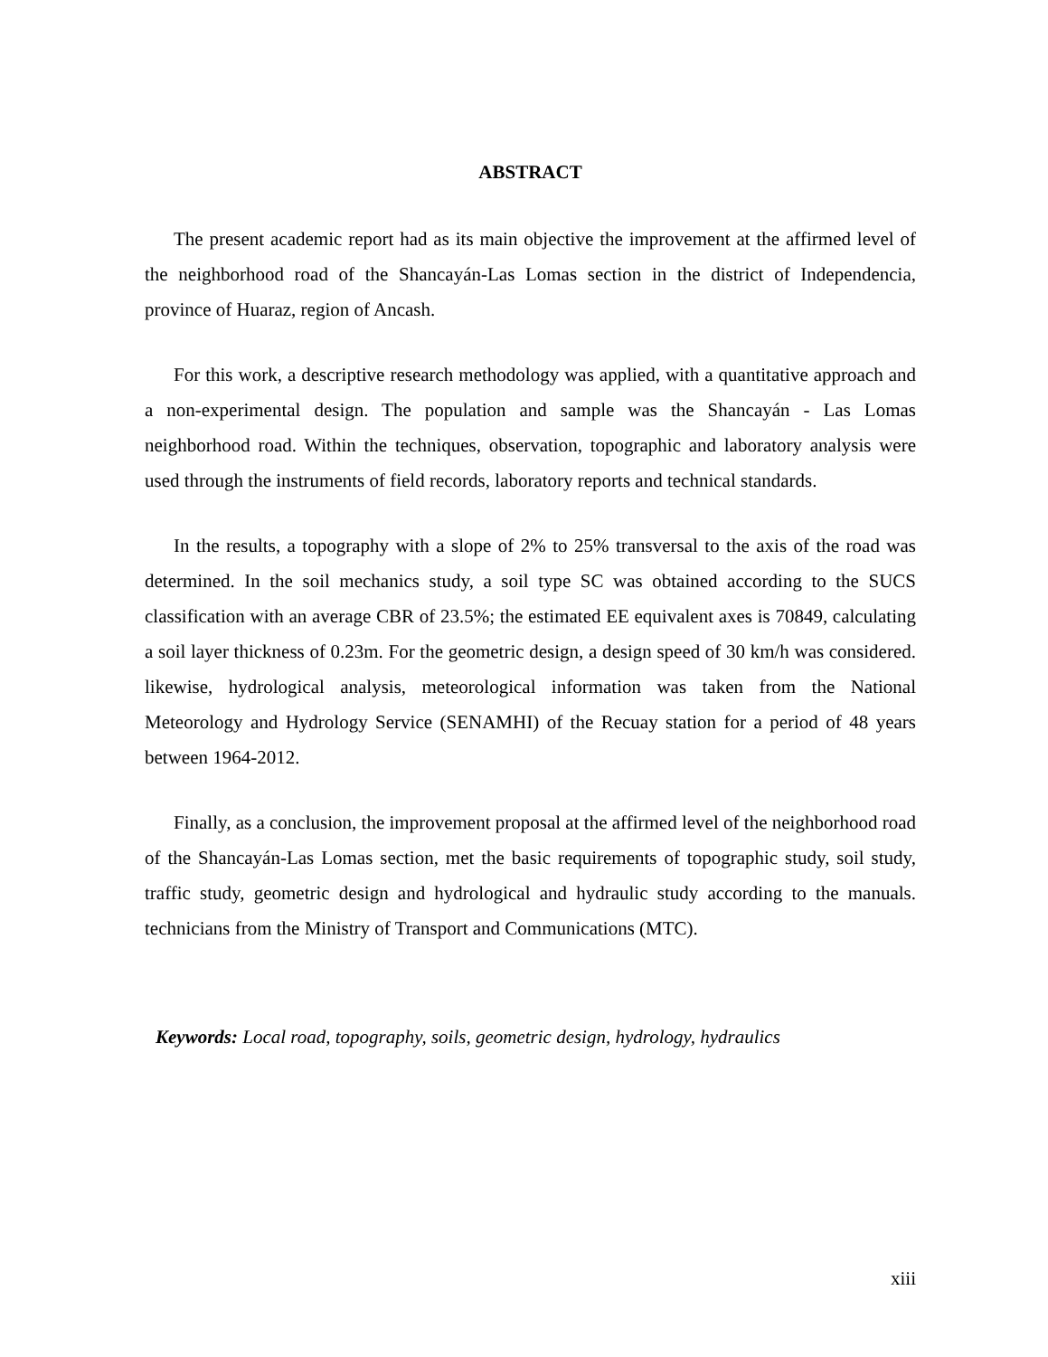ABSTRACT
The present academic report had as its main objective the improvement at the affirmed level of the neighborhood road of the Shancayán-Las Lomas section in the district of Independencia, province of Huaraz, region of Ancash.
For this work, a descriptive research methodology was applied, with a quantitative approach and a non-experimental design. The population and sample was the Shancayán - Las Lomas neighborhood road. Within the techniques, observation, topographic and laboratory analysis were used through the instruments of field records, laboratory reports and technical standards.
In the results, a topography with a slope of 2% to 25% transversal to the axis of the road was determined. In the soil mechanics study, a soil type SC was obtained according to the SUCS classification with an average CBR of 23.5%; the estimated EE equivalent axes is 70849, calculating a soil layer thickness of 0.23m. For the geometric design, a design speed of 30 km/h was considered. likewise, hydrological analysis, meteorological information was taken from the National Meteorology and Hydrology Service (SENAMHI) of the Recuay station for a period of 48 years between 1964-2012.
Finally, as a conclusion, the improvement proposal at the affirmed level of the neighborhood road of the Shancayán-Las Lomas section, met the basic requirements of topographic study, soil study, traffic study, geometric design and hydrological and hydraulic study according to the manuals. technicians from the Ministry of Transport and Communications (MTC).
Keywords: Local road, topography, soils, geometric design, hydrology, hydraulics
xiii